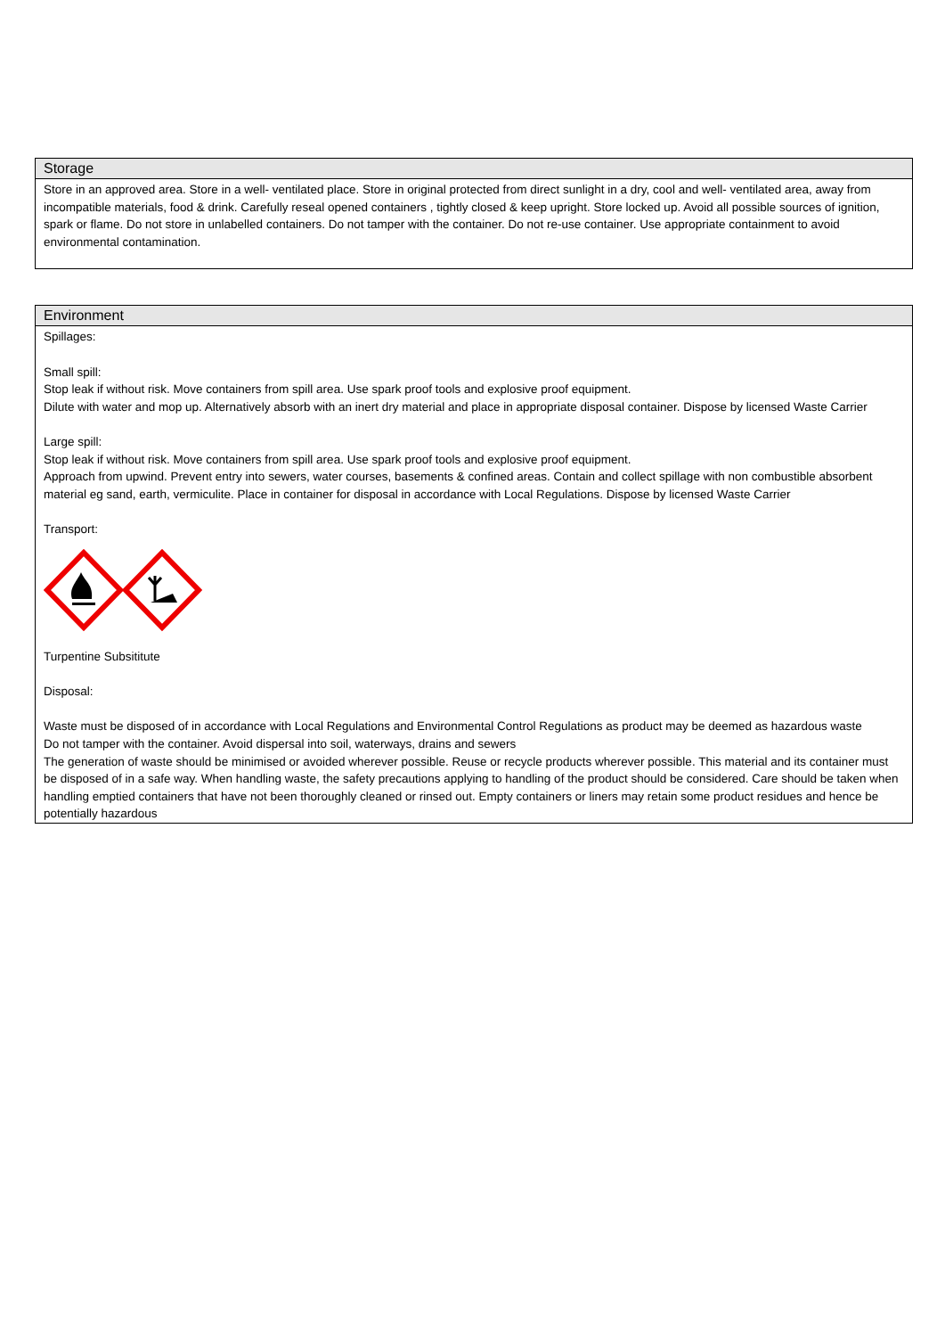Storage
Store in an approved area. Store in a well- ventilated place. Store in original protected from direct sunlight in a dry, cool and well- ventilated area, away from incompatible materials, food & drink. Carefully reseal opened containers , tightly closed & keep upright. Store locked up. Avoid all possible sources of ignition, spark or flame. Do not store in unlabelled containers. Do not tamper with the container. Do not re-use container. Use appropriate containment to avoid environmental contamination.
Environment
Spillages:
Small spill:
Stop leak if without risk. Move containers from spill area. Use spark proof tools and explosive proof equipment.
Dilute with water and mop up. Alternatively absorb with an inert dry material and place in appropriate disposal container. Dispose by licensed Waste Carrier
Large spill:
Stop leak if without risk. Move containers from spill area. Use spark proof tools and explosive proof equipment.
Approach from upwind. Prevent entry into sewers, water courses, basements & confined areas. Contain and collect spillage with non combustible absorbent material eg sand, earth, vermiculite. Place in container for disposal in accordance with Local Regulations. Dispose by licensed Waste Carrier
Transport:
Turpentine Subsititute
Disposal:
Waste must be disposed of in accordance with Local Regulations and Environmental Control Regulations as product may be deemed as hazardous waste
Do not tamper with the container. Avoid dispersal into soil, waterways, drains and sewers
The generation of waste should be minimised or avoided wherever possible. Reuse or recycle products wherever possible. This material and its container must be disposed of in a safe way. When handling waste, the safety precautions applying to handling of the product should be considered. Care should be taken when handling emptied containers that have not been thoroughly cleaned or rinsed out. Empty containers or liners may retain some product residues and hence be potentially hazardous